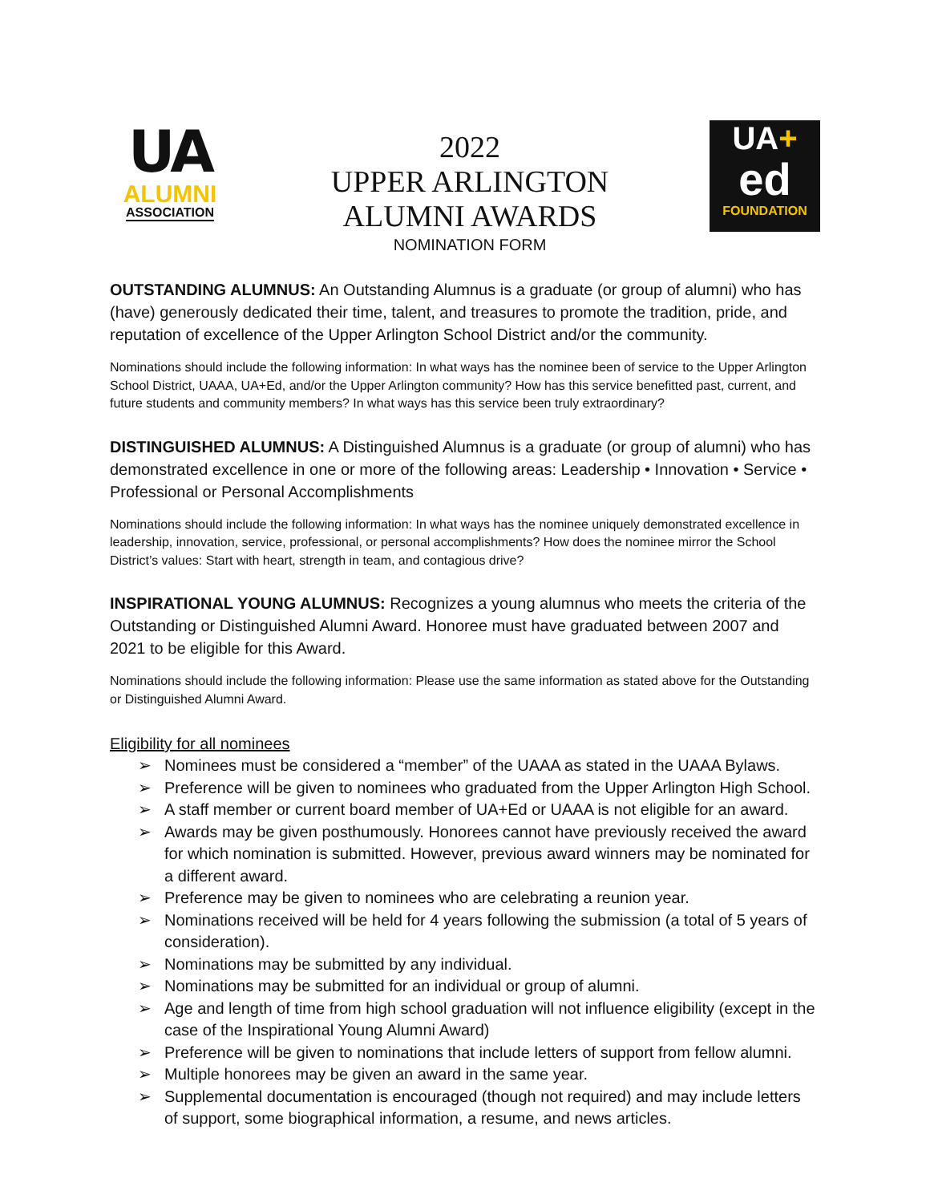UA
ALUMNI
ASSOCIATION
2022
UPPER ARLINGTON
ALUMNI AWARDS
NOMINATION FORM
UA+
ed
FOUNDATION
OUTSTANDING ALUMNUS: An Outstanding Alumnus is a graduate (or group of alumni) who has (have) generously dedicated their time, talent, and treasures to promote the tradition, pride, and reputation of excellence of the Upper Arlington School District and/or the community.
Nominations should include the following information: In what ways has the nominee been of service to the Upper Arlington School District, UAAA, UA+Ed, and/or the Upper Arlington community? How has this service benefitted past, current, and future students and community members? In what ways has this service been truly extraordinary?
DISTINGUISHED ALUMNUS: A Distinguished Alumnus is a graduate (or group of alumni) who has demonstrated excellence in one or more of the following areas: Leadership • Innovation • Service • Professional or Personal Accomplishments
Nominations should include the following information: In what ways has the nominee uniquely demonstrated excellence in leadership, innovation, service, professional, or personal accomplishments? How does the nominee mirror the School District’s values: Start with heart, strength in team, and contagious drive?
INSPIRATIONAL YOUNG ALUMNUS: Recognizes a young alumnus who meets the criteria of the Outstanding or Distinguished Alumni Award. Honoree must have graduated between 2007 and 2021 to be eligible for this Award.
Nominations should include the following information: Please use the same information as stated above for the Outstanding or Distinguished Alumni Award.
Eligibility for all nominees
➢ Nominees must be considered a “member” of the UAAA as stated in the UAAA Bylaws.
➢ Preference will be given to nominees who graduated from the Upper Arlington High School.
➢ A staff member or current board member of UA+Ed or UAAA is not eligible for an award.
➢ Awards may be given posthumously. Honorees cannot have previously received the award for which nomination is submitted. However, previous award winners may be nominated for a different award.
➢ Preference may be given to nominees who are celebrating a reunion year.
➢ Nominations received will be held for 4 years following the submission (a total of 5 years of consideration).
➢ Nominations may be submitted by any individual.
➢ Nominations may be submitted for an individual or group of alumni.
➢ Age and length of time from high school graduation will not influence eligibility (except in the case of the Inspirational Young Alumni Award)
➢ Preference will be given to nominations that include letters of support from fellow alumni.
➢ Multiple honorees may be given an award in the same year.
➢ Supplemental documentation is encouraged (though not required) and may include letters of support, some biographical information, a resume, and news articles.